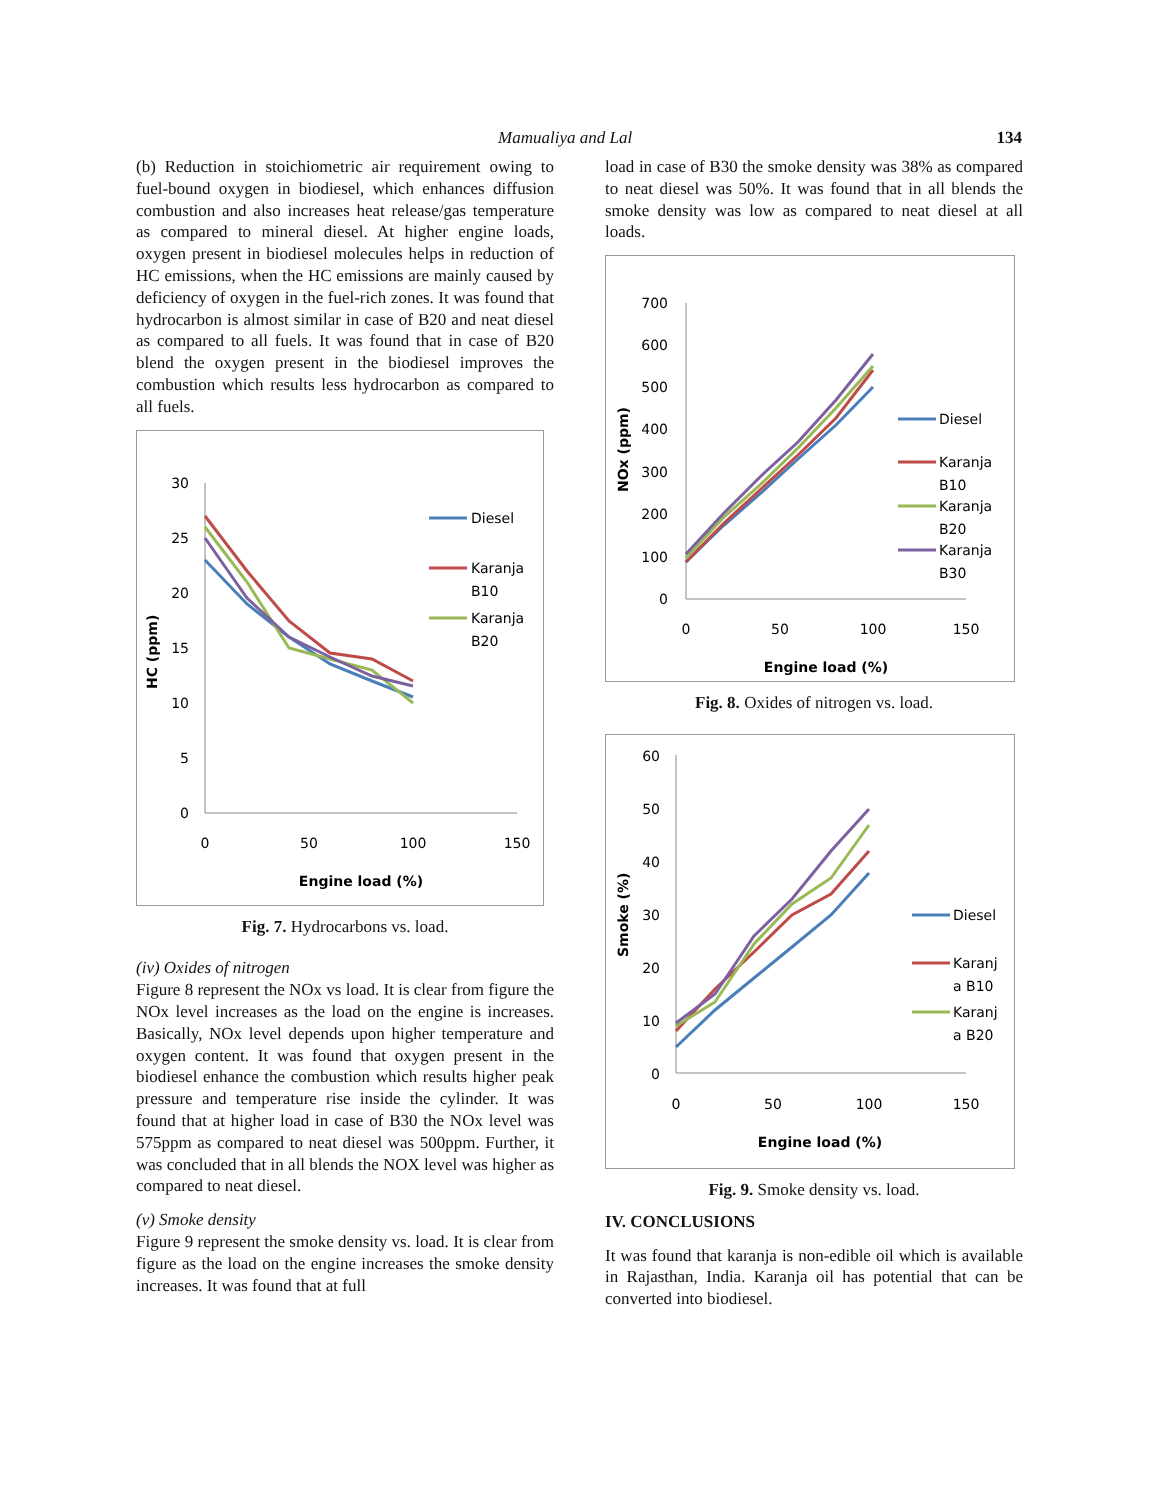Mamualiya and Lal 134
(b) Reduction in stoichiometric air requirement owing to fuel-bound oxygen in biodiesel, which enhances diffusion combustion and also increases heat release/gas temperature as compared to mineral diesel. At higher engine loads, oxygen present in biodiesel molecules helps in reduction of HC emissions, when the HC emissions are mainly caused by deficiency of oxygen in the fuel-rich zones. It was found that hydrocarbon is almost similar in case of B20 and neat diesel as compared to all fuels. It was found that in case of B20 blend the oxygen present in the biodiesel improves the combustion which results less hydrocarbon as compared to all fuels.
HC (ppm)
30
25
20
15
10
5
0
0
50
100
150
Engine load (%)
Diesel
Karanja
B10
Karanja
B20
Fig. 7. Hydrocarbons vs. load.
(iv) Oxides of nitrogen
Figure 8 represent the NOx vs load. It is clear from figure the NOx level increases as the load on the engine is increases. Basically, NOx level depends upon higher temperature and oxygen content. It was found that oxygen present in the biodiesel enhance the combustion which results higher peak pressure and temperature rise inside the cylinder. It was found that at higher load in case of B30 the NOx level was 575ppm as compared to neat diesel was 500ppm. Further, it was concluded that in all blends the NOX level was higher as compared to neat diesel.
(v) Smoke density
Figure 9 represent the smoke density vs. load. It is clear from figure as the load on the engine increases the smoke density increases. It was found that at full
load in case of B30 the smoke density was 38% as compared to neat diesel was 50%. It was found that in all blends the smoke density was low as compared to neat diesel at all loads.
NOx (ppm)
700
600
500
400
300
200
100
0
0
50
100
150
Engine load (%)
Diesel
Karanja
B10
Karanja
B20
Karanja
B30
Fig. 8. Oxides of nitrogen vs. load.
Smoke (%)
60
50
40
30
20
10
0
0
50
100
150
Engine load (%)
Diesel
Karanj
a B10
Karanj
a B20
Fig. 9. Smoke density vs. load.
IV. CONCLUSIONS
It was found that karanja is non-edible oil which is available in Rajasthan, India. Karanja oil has potential that can be converted into biodiesel.